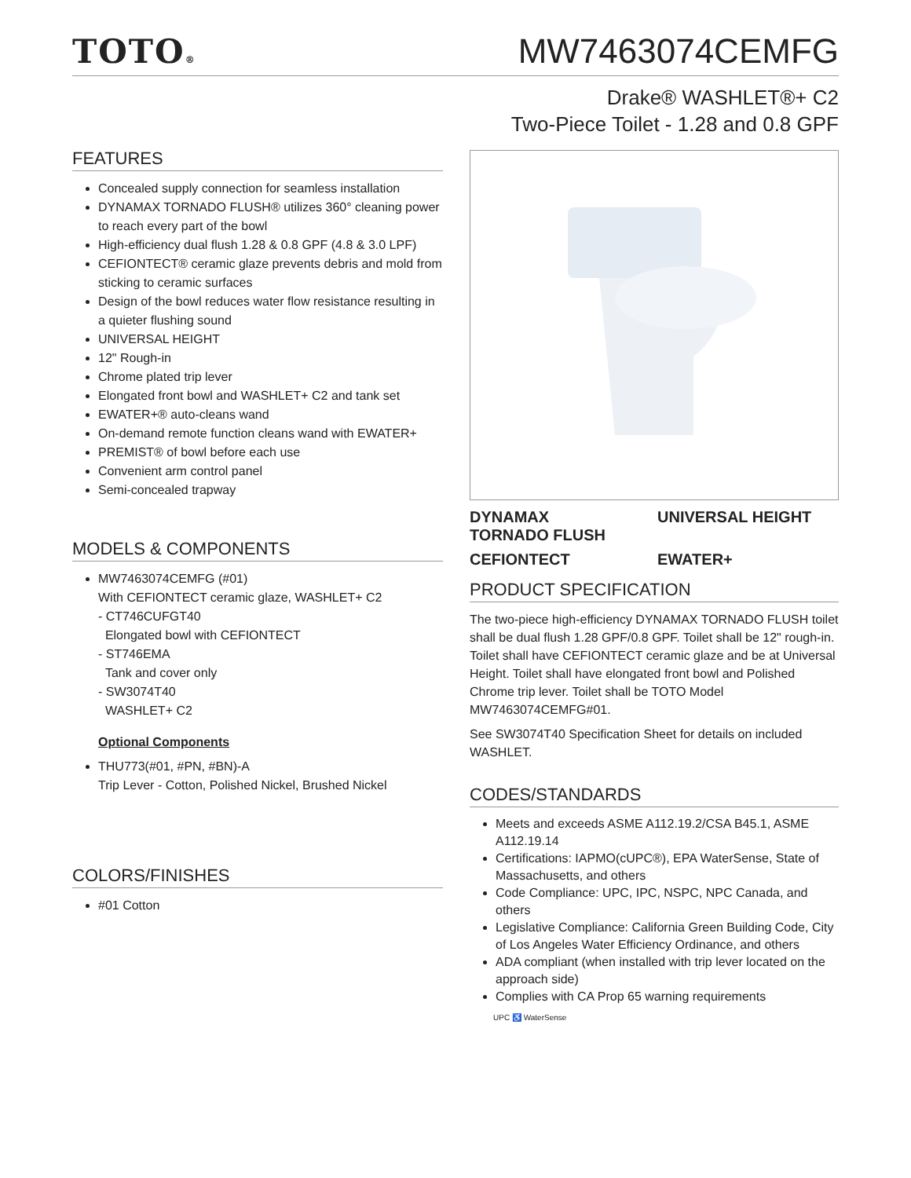TOTO®
MW7463074CEMFG
Drake® WASHLET®+ C2
Two-Piece Toilet - 1.28 and 0.8 GPF
FEATURES
Concealed supply connection for seamless installation
DYNAMAX TORNADO FLUSH® utilizes 360° cleaning power to reach every part of the bowl
High-efficiency dual flush 1.28 & 0.8 GPF (4.8 & 3.0 LPF)
CEFIONTECT® ceramic glaze prevents debris and mold from sticking to ceramic surfaces
Design of the bowl reduces water flow resistance resulting in a quieter flushing sound
UNIVERSAL HEIGHT
12" Rough-in
Chrome plated trip lever
Elongated front bowl and WASHLET+ C2 and tank set
EWATER+® auto-cleans wand
On-demand remote function cleans wand with EWATER+
PREMIST® of bowl before each use
Convenient arm control panel
Semi-concealed trapway
MODELS & COMPONENTS
MW7463074CEMFG (#01)
With CEFIONTECT ceramic glaze, WASHLET+ C2
- CT746CUFGT40
Elongated bowl with CEFIONTECT
- ST746EMA
Tank and cover only
- SW3074T40
WASHLET+ C2
Optional Components
THU773(#01, #PN, #BN)-A
Trip Lever - Cotton, Polished Nickel, Brushed Nickel
COLORS/FINISHES
#01 Cotton
DYNAMAX
TORNADO FLUSH
UNIVERSAL HEIGHT
CEFIONTECT
EWATER+
PRODUCT SPECIFICATION
The two-piece high-efficiency DYNAMAX TORNADO FLUSH toilet shall be dual flush 1.28 GPF/0.8 GPF. Toilet shall be 12" rough-in. Toilet shall have CEFIONTECT ceramic glaze and be at Universal Height. Toilet shall have elongated front bowl and Polished Chrome trip lever. Toilet shall be TOTO Model MW7463074CEMFG#01.
See SW3074T40 Specification Sheet for details on included WASHLET.
CODES/STANDARDS
Meets and exceeds ASME A112.19.2/CSA B45.1, ASME A112.19.14
Certifications: IAPMO(cUPC®), EPA WaterSense, State of Massachusetts, and others
Code Compliance: UPC, IPC, NSPC, NPC Canada, and others
Legislative Compliance: California Green Building Code, City of Los Angeles Water Efficiency Ordinance, and others
ADA compliant (when installed with trip lever located on the approach side)
Complies with CA Prop 65 warning requirements
UPC ♿ WaterSense